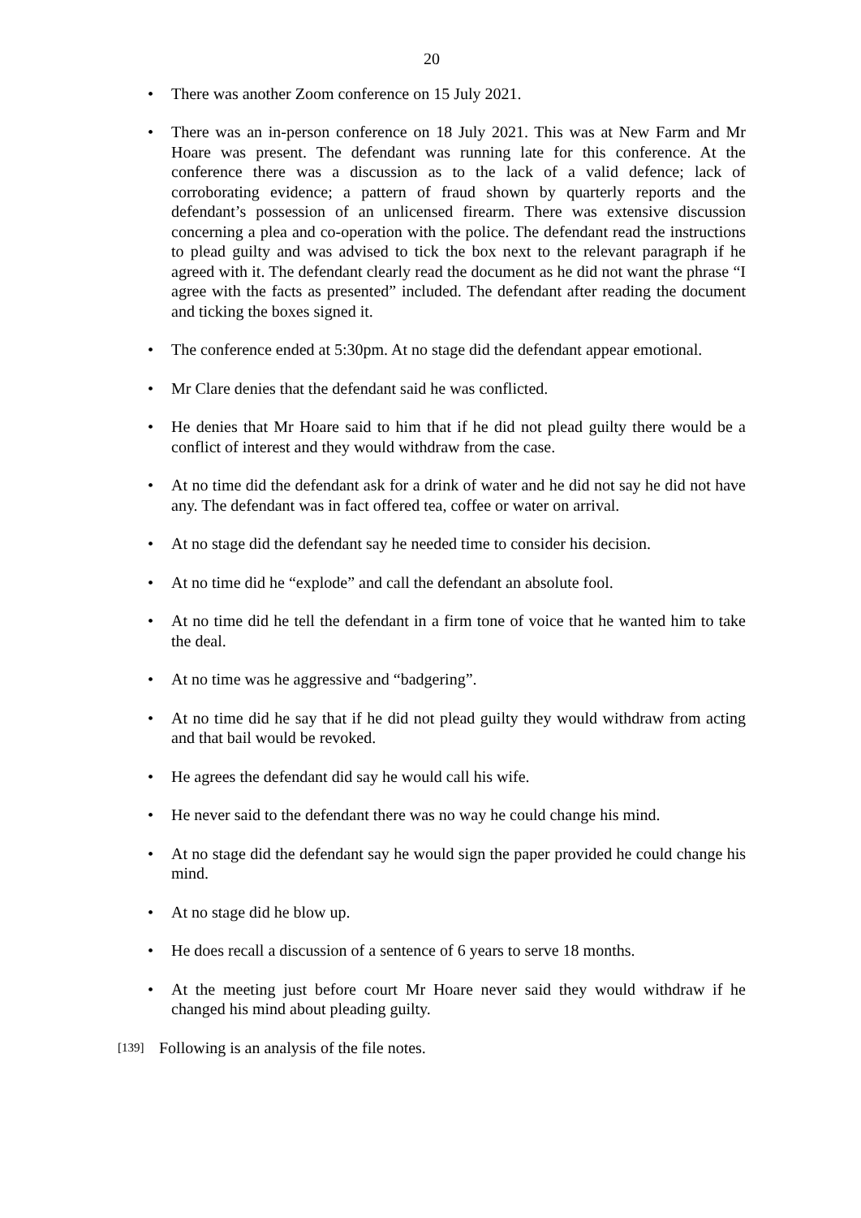20
• There was another Zoom conference on 15 July 2021.
• There was an in-person conference on 18 July 2021. This was at New Farm and Mr Hoare was present. The defendant was running late for this conference. At the conference there was a discussion as to the lack of a valid defence; lack of corroborating evidence; a pattern of fraud shown by quarterly reports and the defendant’s possession of an unlicensed firearm. There was extensive discussion concerning a plea and co-operation with the police. The defendant read the instructions to plead guilty and was advised to tick the box next to the relevant paragraph if he agreed with it. The defendant clearly read the document as he did not want the phrase “I agree with the facts as presented” included. The defendant after reading the document and ticking the boxes signed it.
• The conference ended at 5:30pm. At no stage did the defendant appear emotional.
• Mr Clare denies that the defendant said he was conflicted.
• He denies that Mr Hoare said to him that if he did not plead guilty there would be a conflict of interest and they would withdraw from the case.
• At no time did the defendant ask for a drink of water and he did not say he did not have any. The defendant was in fact offered tea, coffee or water on arrival.
• At no stage did the defendant say he needed time to consider his decision.
• At no time did he “explode” and call the defendant an absolute fool.
• At no time did he tell the defendant in a firm tone of voice that he wanted him to take the deal.
• At no time was he aggressive and “badgering”.
• At no time did he say that if he did not plead guilty they would withdraw from acting and that bail would be revoked.
• He agrees the defendant did say he would call his wife.
• He never said to the defendant there was no way he could change his mind.
• At no stage did the defendant say he would sign the paper provided he could change his mind.
• At no stage did he blow up.
• He does recall a discussion of a sentence of 6 years to serve 18 months.
• At the meeting just before court Mr Hoare never said they would withdraw if he changed his mind about pleading guilty.
[139] Following is an analysis of the file notes.